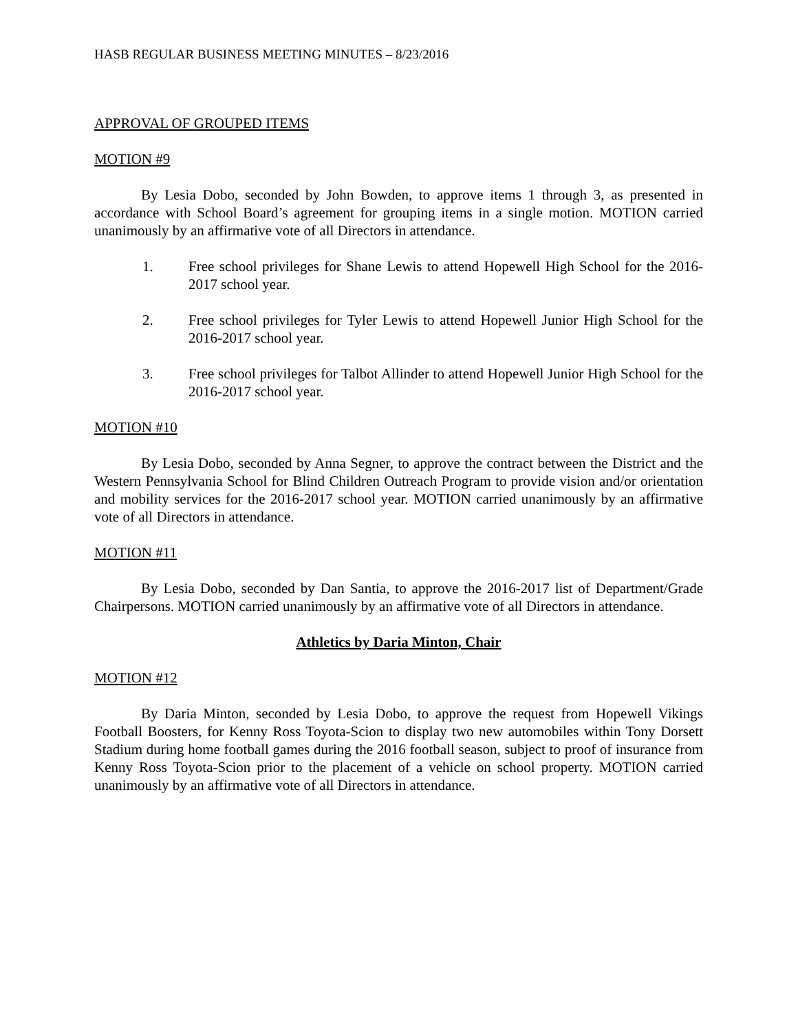HASB REGULAR BUSINESS MEETING MINUTES – 8/23/2016
APPROVAL OF GROUPED ITEMS
MOTION #9
By Lesia Dobo, seconded by John Bowden, to approve items 1 through 3, as presented in accordance with School Board’s agreement for grouping items in a single motion. MOTION carried unanimously by an affirmative vote of all Directors in attendance.
1. Free school privileges for Shane Lewis to attend Hopewell High School for the 2016-2017 school year.
2. Free school privileges for Tyler Lewis to attend Hopewell Junior High School for the 2016-2017 school year.
3. Free school privileges for Talbot Allinder to attend Hopewell Junior High School for the 2016-2017 school year.
MOTION #10
By Lesia Dobo, seconded by Anna Segner, to approve the contract between the District and the Western Pennsylvania School for Blind Children Outreach Program to provide vision and/or orientation and mobility services for the 2016-2017 school year. MOTION carried unanimously by an affirmative vote of all Directors in attendance.
MOTION #11
By Lesia Dobo, seconded by Dan Santia, to approve the 2016-2017 list of Department/Grade Chairpersons. MOTION carried unanimously by an affirmative vote of all Directors in attendance.
Athletics by Daria Minton, Chair
MOTION #12
By Daria Minton, seconded by Lesia Dobo, to approve the request from Hopewell Vikings Football Boosters, for Kenny Ross Toyota-Scion to display two new automobiles within Tony Dorsett Stadium during home football games during the 2016 football season, subject to proof of insurance from Kenny Ross Toyota-Scion prior to the placement of a vehicle on school property. MOTION carried unanimously by an affirmative vote of all Directors in attendance.